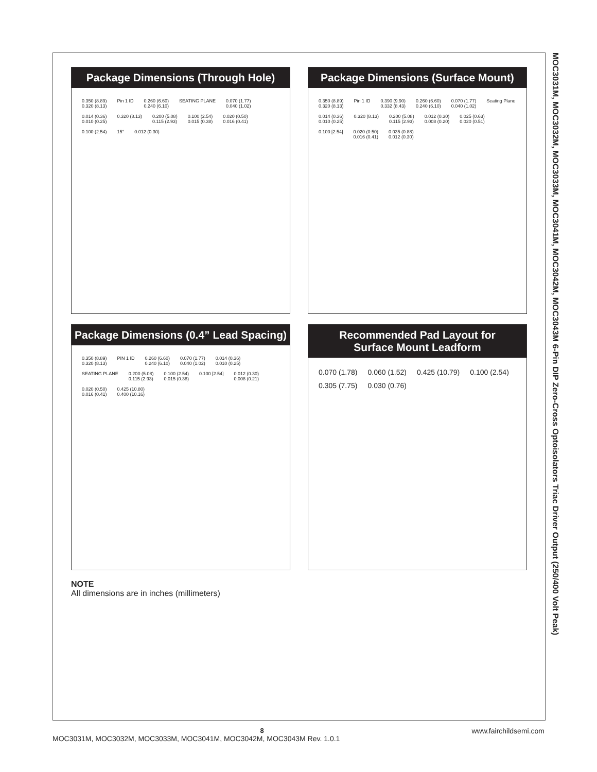MOC3031M, MOC3032M, MOC3033M, MOC3041M, MOC3042M, MOC3043M 6-Pin DIP Zero-Cross Optoisolators Triac Driver Output (250/400 Volt Peak)
Package Dimensions (Through Hole)
0.350 (8.89)
0.320 (8.13) Pin 1 ID 0.260 (6.60)
0.240 (6.10) SEATING PLANE 0.070 (1.77)
0.040 (1.02) 0.014 (0.36)
0.010 (0.25) 0.320 (8.13) 0.200 (5.08)
0.115 (2.93) 0.100 (2.54)
0.015 (0.38) 0.020 (0.50)
0.016 (0.41) 0.100 (2.54) 15° 0.012 (0.30)
Package Dimensions (Surface Mount)
0.350 (8.89)
0.320 (8.13) Pin 1 ID 0.390 (9.90)
0.332 (8.43) 0.260 (6.60)
0.240 (6.10) 0.070 (1.77)
0.040 (1.02) Seating Plane 0.014 (0.36)
0.010 (0.25) 0.320 (8.13) 0.200 (5.08)
0.115 (2.93) 0.012 (0.30)
0.008 (0.20) 0.025 (0.63)
0.020 (0.51) 0.100 [2.54] 0.020 (0.50)
0.016 (0.41) 0.035 (0.88)
0.012 (0.30)
Package Dimensions (0.4” Lead Spacing)
0.350 (8.89)
0.320 (8.13) PIN 1 ID 0.260 (6.60)
0.240 (6.10) 0.070 (1.77)
0.040 (1.02) 0.014 (0.36)
0.010 (0.25) SEATING PLANE 0.200 (5.08)
0.115 (2.93) 0.100 (2.54)
0.015 (0.38) 0.100 [2.54] 0.012 (0.30)
0.008 (0.21) 0.020 (0.50)
0.016 (0.41) 0.425 (10.80)
0.400 (10.16)
Recommended Pad Layout for
Surface Mount Leadform
0.070 (1.78) 0.060 (1.52) 0.425 (10.79) 0.100 (2.54) 0.305 (7.75) 0.030 (0.76)
NOTE
All dimensions are in inches (millimeters)
www.fairchildsemi.com
8
MOC3031M, MOC3032M, MOC3033M, MOC3041M, MOC3042M, MOC3043M Rev. 1.0.1